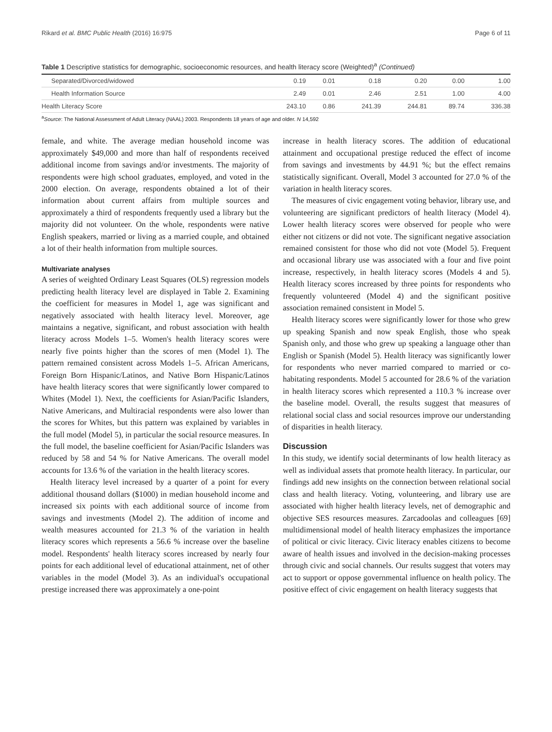Rikard et al. BMC Public Health (2016) 16:975 Page 6 of 11
Table 1 Descriptive statistics for demographic, socioeconomic resources, and health literacy score (Weighted)<sup>a</sup> (Continued)
| Separated/Divorced/widowed | 0.19 | 0.01 | 0.18 | 0.20 | 0.00 | 1.00 |
| Health Information Source | 2.49 | 0.01 | 2.46 | 2.51 | 1.00 | 4.00 |
| Health Literacy Score | 243.10 | 0.86 | 241.39 | 244.81 | 89.74 | 336.38 |
<sup>a</sup> Source: The National Assessment of Adult Literacy (NAAL) 2003. Respondents 18 years of age and older. N 14,592
female, and white. The average median household income was approximately $49,000 and more than half of respondents received additional income from savings and/or investments. The majority of respondents were high school graduates, employed, and voted in the 2000 election. On average, respondents obtained a lot of their information about current affairs from multiple sources and approximately a third of respondents frequently used a library but the majority did not volunteer. On the whole, respondents were native English speakers, married or living as a married couple, and obtained a lot of their health information from multiple sources.
Multivariate analyses
A series of weighted Ordinary Least Squares (OLS) regression models predicting health literacy level are displayed in Table 2. Examining the coefficient for measures in Model 1, age was significant and negatively associated with health literacy level. Moreover, age maintains a negative, significant, and robust association with health literacy across Models 1–5. Women's health literacy scores were nearly five points higher than the scores of men (Model 1). The pattern remained consistent across Models 1–5. African Americans, Foreign Born Hispanic/Latinos, and Native Born Hispanic/Latinos have health literacy scores that were significantly lower compared to Whites (Model 1). Next, the coefficients for Asian/Pacific Islanders, Native Americans, and Multiracial respondents were also lower than the scores for Whites, but this pattern was explained by variables in the full model (Model 5), in particular the social resource measures. In the full model, the baseline coefficient for Asian/Pacific Islanders was reduced by 58 and 54 % for Native Americans. The overall model accounts for 13.6 % of the variation in the health literacy scores.
Health literacy level increased by a quarter of a point for every additional thousand dollars ($1000) in median household income and increased six points with each additional source of income from savings and investments (Model 2). The addition of income and wealth measures accounted for 21.3 % of the variation in health literacy scores which represents a 56.6 % increase over the baseline model. Respondents' health literacy scores increased by nearly four points for each additional level of educational attainment, net of other variables in the model (Model 3). As an individual's occupational prestige increased there was approximately a one-point
increase in health literacy scores. The addition of educational attainment and occupational prestige reduced the effect of income from savings and investments by 44.91 %; but the effect remains statistically significant. Overall, Model 3 accounted for 27.0 % of the variation in health literacy scores.
The measures of civic engagement voting behavior, library use, and volunteering are significant predictors of health literacy (Model 4). Lower health literacy scores were observed for people who were either not citizens or did not vote. The significant negative association remained consistent for those who did not vote (Model 5). Frequent and occasional library use was associated with a four and five point increase, respectively, in health literacy scores (Models 4 and 5). Health literacy scores increased by three points for respondents who frequently volunteered (Model 4) and the significant positive association remained consistent in Model 5.
Health literacy scores were significantly lower for those who grew up speaking Spanish and now speak English, those who speak Spanish only, and those who grew up speaking a language other than English or Spanish (Model 5). Health literacy was significantly lower for respondents who never married compared to married or co-habitating respondents. Model 5 accounted for 28.6 % of the variation in health literacy scores which represented a 110.3 % increase over the baseline model. Overall, the results suggest that measures of relational social class and social resources improve our understanding of disparities in health literacy.
Discussion
In this study, we identify social determinants of low health literacy as well as individual assets that promote health literacy. In particular, our findings add new insights on the connection between relational social class and health literacy. Voting, volunteering, and library use are associated with higher health literacy levels, net of demographic and objective SES resources measures. Zarcadoolas and colleagues [69] multidimensional model of health literacy emphasizes the importance of political or civic literacy. Civic literacy enables citizens to become aware of health issues and involved in the decision-making processes through civic and social channels. Our results suggest that voters may act to support or oppose governmental influence on health policy. The positive effect of civic engagement on health literacy suggests that